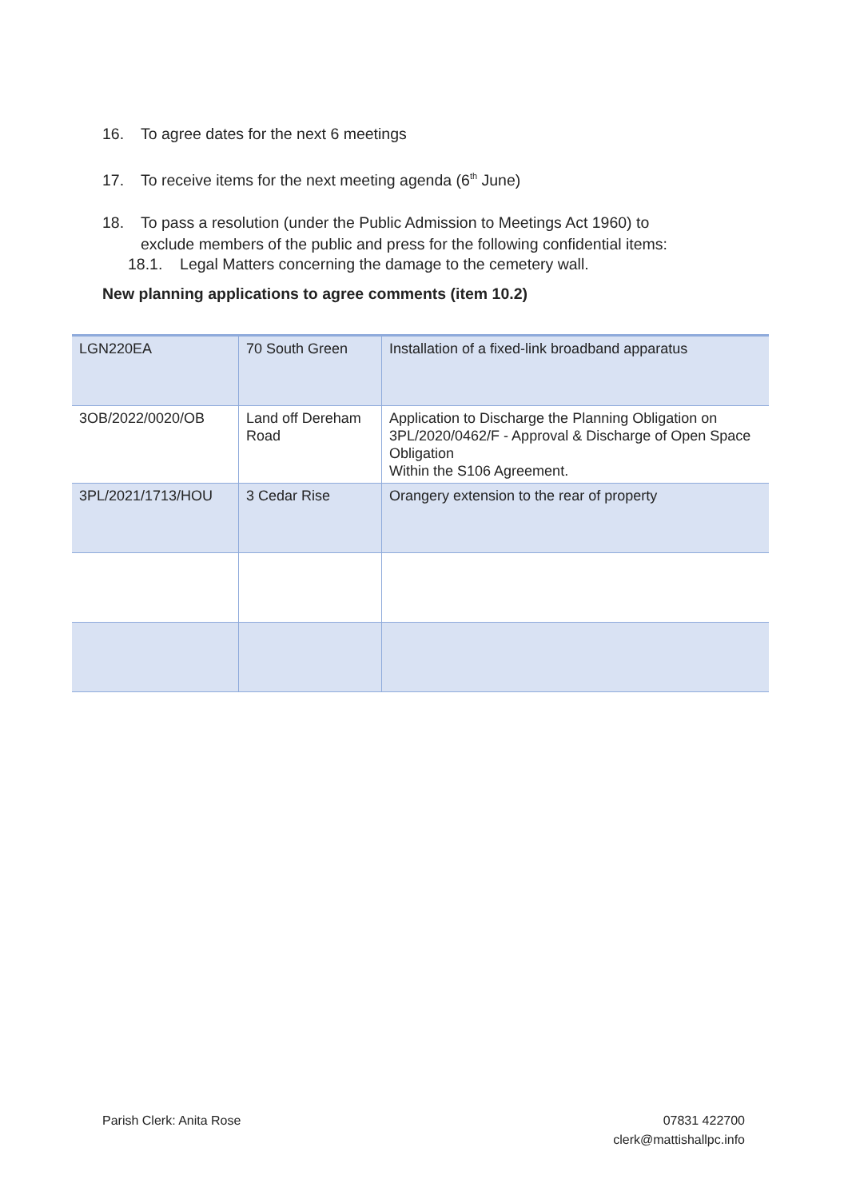16. To agree dates for the next 6 meetings
17. To receive items for the next meeting agenda (6<sup>th</sup> June)
18. To pass a resolution (under the Public Admission to Meetings Act 1960) to
exclude members of the public and press for the following confidential items:
18.1. Legal Matters concerning the damage to the cemetery wall.
New planning applications to agree comments (item 10.2)
| LGN220EA | 70 South Green | Installation of a fixed-link broadband apparatus |
| 3OB/2022/0020/OB | Land off Dereham Road | Application to Discharge the Planning Obligation on 3PL/2020/0462/F - Approval & Discharge of Open Space Obligation Within the S106 Agreement. |
| 3PL/2021/1713/HOU | 3 Cedar Rise | Orangery extension to the rear of property |
Parish Clerk: Anita Rose 07831 422700
clerk@mattishallpc.info